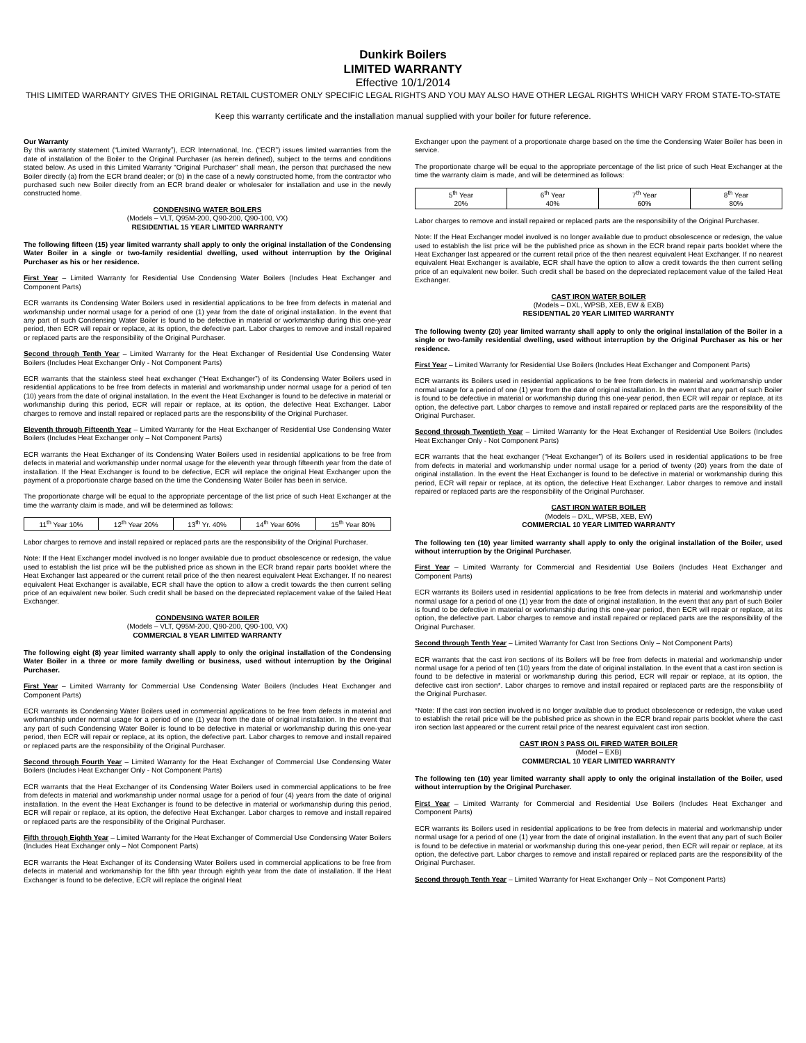Dunkirk Boilers
LIMITED WARRANTY
Effective 10/1/2014
THIS LIMITED WARRANTY GIVES THE ORIGINAL RETAIL CUSTOMER ONLY SPECIFIC LEGAL RIGHTS AND YOU MAY ALSO HAVE OTHER LEGAL RIGHTS WHICH VARY FROM STATE-TO-STATE
Keep this warranty certificate and the installation manual supplied with your boiler for future reference.
Our Warranty
By this warranty statement (“Limited Warranty”), ECR International, Inc. (“ECR”) issues limited warranties from the date of installation of the Boiler to the Original Purchaser (as herein defined), subject to the terms and conditions stated below. As used in this Limited Warranty “Original Purchaser” shall mean, the person that purchased the new Boiler directly (a) from the ECR brand dealer; or (b) in the case of a newly constructed home, from the contractor who purchased such new Boiler directly from an ECR brand dealer or wholesaler for installation and use in the newly constructed home.
CONDENSING WATER BOILERS
(Models – VLT, Q95M-200, Q90-200, Q90-100, VX)
RESIDENTIAL 15 YEAR LIMITED WARRANTY
The following fifteen (15) year limited warranty shall apply to only the original installation of the Condensing Water Boiler in a single or two-family residential dwelling, used without interruption by the Original Purchaser as his or her residence.
First Year – Limited Warranty for Residential Use Condensing Water Boilers (Includes Heat Exchanger and Component Parts)
ECR warrants its Condensing Water Boilers used in residential applications to be free from defects in material and workmanship under normal usage for a period of one (1) year from the date of original installation. In the event that any part of such Condensing Water Boiler is found to be defective in material or workmanship during this one-year period, then ECR will repair or replace, at its option, the defective part. Labor charges to remove and install repaired or replaced parts are the responsibility of the Original Purchaser.
Second through Tenth Year – Limited Warranty for the Heat Exchanger of Residential Use Condensing Water Boilers (Includes Heat Exchanger Only - Not Component Parts)
ECR warrants that the stainless steel heat exchanger (“Heat Exchanger”) of its Condensing Water Boilers used in residential applications to be free from defects in material and workmanship under normal usage for a period of ten (10) years from the date of original installation. In the event the Heat Exchanger is found to be defective in material or workmanship during this period, ECR will repair or replace, at its option, the defective Heat Exchanger. Labor charges to remove and install repaired or replaced parts are the responsibility of the Original Purchaser.
Eleventh through Fifteenth Year – Limited Warranty for the Heat Exchanger of Residential Use Condensing Water Boilers (Includes Heat Exchanger only – Not Component Parts)
ECR warrants the Heat Exchanger of its Condensing Water Boilers used in residential applications to be free from defects in material and workmanship under normal usage for the eleventh year through fifteenth year from the date of installation. If the Heat Exchanger is found to be defective, ECR will replace the original Heat Exchanger upon the payment of a proportionate charge based on the time the Condensing Water Boiler has been in service.
The proportionate charge will be equal to the appropriate percentage of the list price of such Heat Exchanger at the time the warranty claim is made, and will be determined as follows:
| 11<sup>th</sup> Year 10% | 12<sup>th</sup> Year 20% | 13<sup>th</sup> Yr. 40% | 14<sup>th</sup> Year 60% | 15<sup>th</sup> Year 80% |
Labor charges to remove and install repaired or replaced parts are the responsibility of the Original Purchaser.
Note: If the Heat Exchanger model involved is no longer available due to product obsolescence or redesign, the value used to establish the list price will be the published price as shown in the ECR brand repair parts booklet where the Heat Exchanger last appeared or the current retail price of the then nearest equivalent Heat Exchanger. If no nearest equivalent Heat Exchanger is available, ECR shall have the option to allow a credit towards the then current selling price of an equivalent new boiler. Such credit shall be based on the depreciated replacement value of the failed Heat Exchanger.
CONDENSING WATER BOILER
(Models – VLT, Q95M-200, Q90-200, Q90-100, VX)
COMMERCIAL 8 YEAR LIMITED WARRANTY
The following eight (8) year limited warranty shall apply to only the original installation of the Condensing Water Boiler in a three or more family dwelling or business, used without interruption by the Original Purchaser.
First Year – Limited Warranty for Commercial Use Condensing Water Boilers (Includes Heat Exchanger and Component Parts)
ECR warrants its Condensing Water Boilers used in commercial applications to be free from defects in material and workmanship under normal usage for a period of one (1) year from the date of original installation. In the event that any part of such Condensing Water Boiler is found to be defective in material or workmanship during this one-year period, then ECR will repair or replace, at its option, the defective part. Labor charges to remove and install repaired or replaced parts are the responsibility of the Original Purchaser.
Second through Fourth Year – Limited Warranty for the Heat Exchanger of Commercial Use Condensing Water Boilers (Includes Heat Exchanger Only - Not Component Parts)
ECR warrants that the Heat Exchanger of its Condensing Water Boilers used in commercial applications to be free from defects in material and workmanship under normal usage for a period of four (4) years from the date of original installation. In the event the Heat Exchanger is found to be defective in material or workmanship during this period, ECR will repair or replace, at its option, the defective Heat Exchanger. Labor charges to remove and install repaired or replaced parts are the responsibility of the Original Purchaser.
Fifth through Eighth Year – Limited Warranty for the Heat Exchanger of Commercial Use Condensing Water Boilers (Includes Heat Exchanger only – Not Component Parts)
ECR warrants the Heat Exchanger of its Condensing Water Boilers used in commercial applications to be free from defects in material and workmanship for the fifth year through eighth year from the date of installation. If the Heat Exchanger is found to be defective, ECR will replace the original Heat
Exchanger upon the payment of a proportionate charge based on the time the Condensing Water Boiler has been in service.
The proportionate charge will be equal to the appropriate percentage of the list price of such Heat Exchanger at the time the warranty claim is made, and will be determined as follows:
| 5<sup>th</sup> Year 20% | 6<sup>th</sup> Year 40% | 7<sup>th</sup> Year 60% | 8<sup>th</sup> Year 80% |
Labor charges to remove and install repaired or replaced parts are the responsibility of the Original Purchaser.
Note: If the Heat Exchanger model involved is no longer available due to product obsolescence or redesign, the value used to establish the list price will be the published price as shown in the ECR brand repair parts booklet where the Heat Exchanger last appeared or the current retail price of the then nearest equivalent Heat Exchanger. If no nearest equivalent Heat Exchanger is available, ECR shall have the option to allow a credit towards the then current selling price of an equivalent new boiler. Such credit shall be based on the depreciated replacement value of the failed Heat Exchanger.
CAST IRON WATER BOILER
(Models – DXL, WPSB, XEB, EW & EXB)
RESIDENTIAL 20 YEAR LIMITED WARRANTY
The following twenty (20) year limited warranty shall apply to only the original installation of the Boiler in a single or two-family residential dwelling, used without interruption by the Original Purchaser as his or her residence.
First Year – Limited Warranty for Residential Use Boilers (Includes Heat Exchanger and Component Parts)
ECR warrants its Boilers used in residential applications to be free from defects in material and workmanship under normal usage for a period of one (1) year from the date of original installation. In the event that any part of such Boiler is found to be defective in material or workmanship during this one-year period, then ECR will repair or replace, at its option, the defective part. Labor charges to remove and install repaired or replaced parts are the responsibility of the Original Purchaser.
Second through Twentieth Year – Limited Warranty for the Heat Exchanger of Residential Use Boilers (Includes Heat Exchanger Only - Not Component Parts)
ECR warrants that the heat exchanger (“Heat Exchanger”) of its Boilers used in residential applications to be free from defects in material and workmanship under normal usage for a period of twenty (20) years from the date of original installation. In the event the Heat Exchanger is found to be defective in material or workmanship during this period, ECR will repair or replace, at its option, the defective Heat Exchanger. Labor charges to remove and install repaired or replaced parts are the responsibility of the Original Purchaser.
CAST IRON WATER BOILER
(Models – DXL, WPSB, XEB, EW)
COMMERCIAL 10 YEAR LIMITED WARRANTY
The following ten (10) year limited warranty shall apply to only the original installation of the Boiler, used without interruption by the Original Purchaser.
First Year – Limited Warranty for Commercial and Residential Use Boilers (Includes Heat Exchanger and Component Parts)
ECR warrants its Boilers used in residential applications to be free from defects in material and workmanship under normal usage for a period of one (1) year from the date of original installation. In the event that any part of such Boiler is found to be defective in material or workmanship during this one-year period, then ECR will repair or replace, at its option, the defective part. Labor charges to remove and install repaired or replaced parts are the responsibility of the Original Purchaser.
Second through Tenth Year – Limited Warranty for Cast Iron Sections Only – Not Component Parts)
ECR warrants that the cast iron sections of its Boilers will be free from defects in material and workmanship under normal usage for a period of ten (10) years from the date of original installation. In the event that a cast iron section is found to be defective in material or workmanship during this period, ECR will repair or replace, at its option, the defective cast iron section*. Labor charges to remove and install repaired or replaced parts are the responsibility of the Original Purchaser.
*Note: If the cast iron section involved is no longer available due to product obsolescence or redesign, the value used to establish the retail price will be the published price as shown in the ECR brand repair parts booklet where the cast iron section last appeared or the current retail price of the nearest equivalent cast iron section.
CAST IRON 3 PASS OIL FIRED WATER BOILER
(Model – EXB)
COMMERCIAL 10 YEAR LIMITED WARRANTY
The following ten (10) year limited warranty shall apply to only the original installation of the Boiler, used without interruption by the Original Purchaser.
First Year – Limited Warranty for Commercial and Residential Use Boilers (Includes Heat Exchanger and Component Parts)
ECR warrants its Boilers used in residential applications to be free from defects in material and workmanship under normal usage for a period of one (1) year from the date of original installation. In the event that any part of such Boiler is found to be defective in material or workmanship during this one-year period, then ECR will repair or replace, at its option, the defective part. Labor charges to remove and install repaired or replaced parts are the responsibility of the Original Purchaser.
Second through Tenth Year – Limited Warranty for Heat Exchanger Only – Not Component Parts)